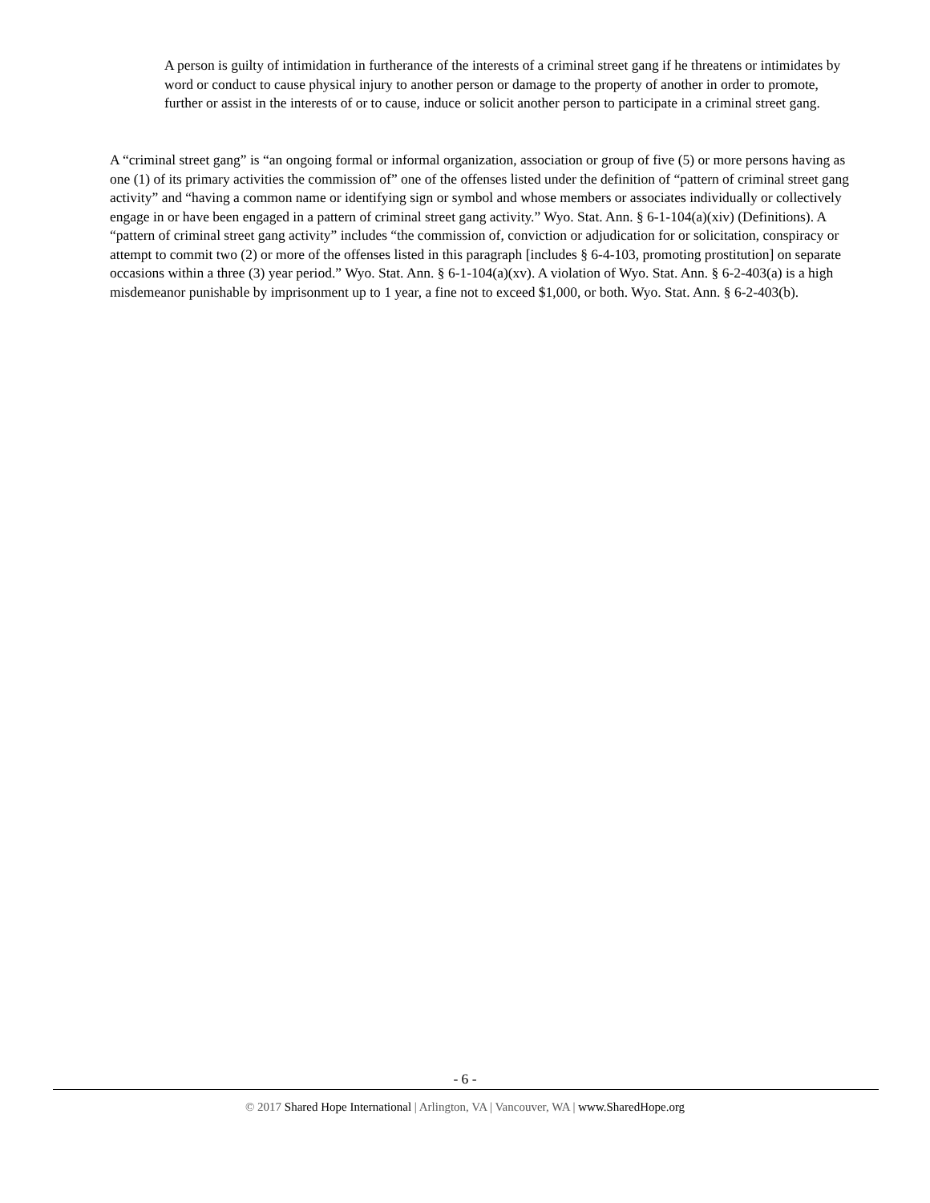A person is guilty of intimidation in furtherance of the interests of a criminal street gang if he threatens or intimidates by word or conduct to cause physical injury to another person or damage to the property of another in order to promote, further or assist in the interests of or to cause, induce or solicit another person to participate in a criminal street gang.
A “criminal street gang” is “an ongoing formal or informal organization, association or group of five (5) or more persons having as one (1) of its primary activities the commission of” one of the offenses listed under the definition of “pattern of criminal street gang activity” and “having a common name or identifying sign or symbol and whose members or associates individually or collectively engage in or have been engaged in a pattern of criminal street gang activity.” Wyo. Stat. Ann. § 6-1-104(a)(xiv) (Definitions). A “pattern of criminal street gang activity” includes “the commission of, conviction or adjudication for or solicitation, conspiracy or attempt to commit two (2) or more of the offenses listed in this paragraph [includes § 6-4-103, promoting prostitution] on separate occasions within a three (3) year period.” Wyo. Stat. Ann. § 6-1-104(a)(xv). A violation of Wyo. Stat. Ann. § 6-2-403(a) is a high misdemeanor punishable by imprisonment up to 1 year, a fine not to exceed $1,000, or both. Wyo. Stat. Ann. § 6-2-403(b).
- 6 -
© 2017 Shared Hope International | Arlington, VA | Vancouver, WA | www.SharedHope.org